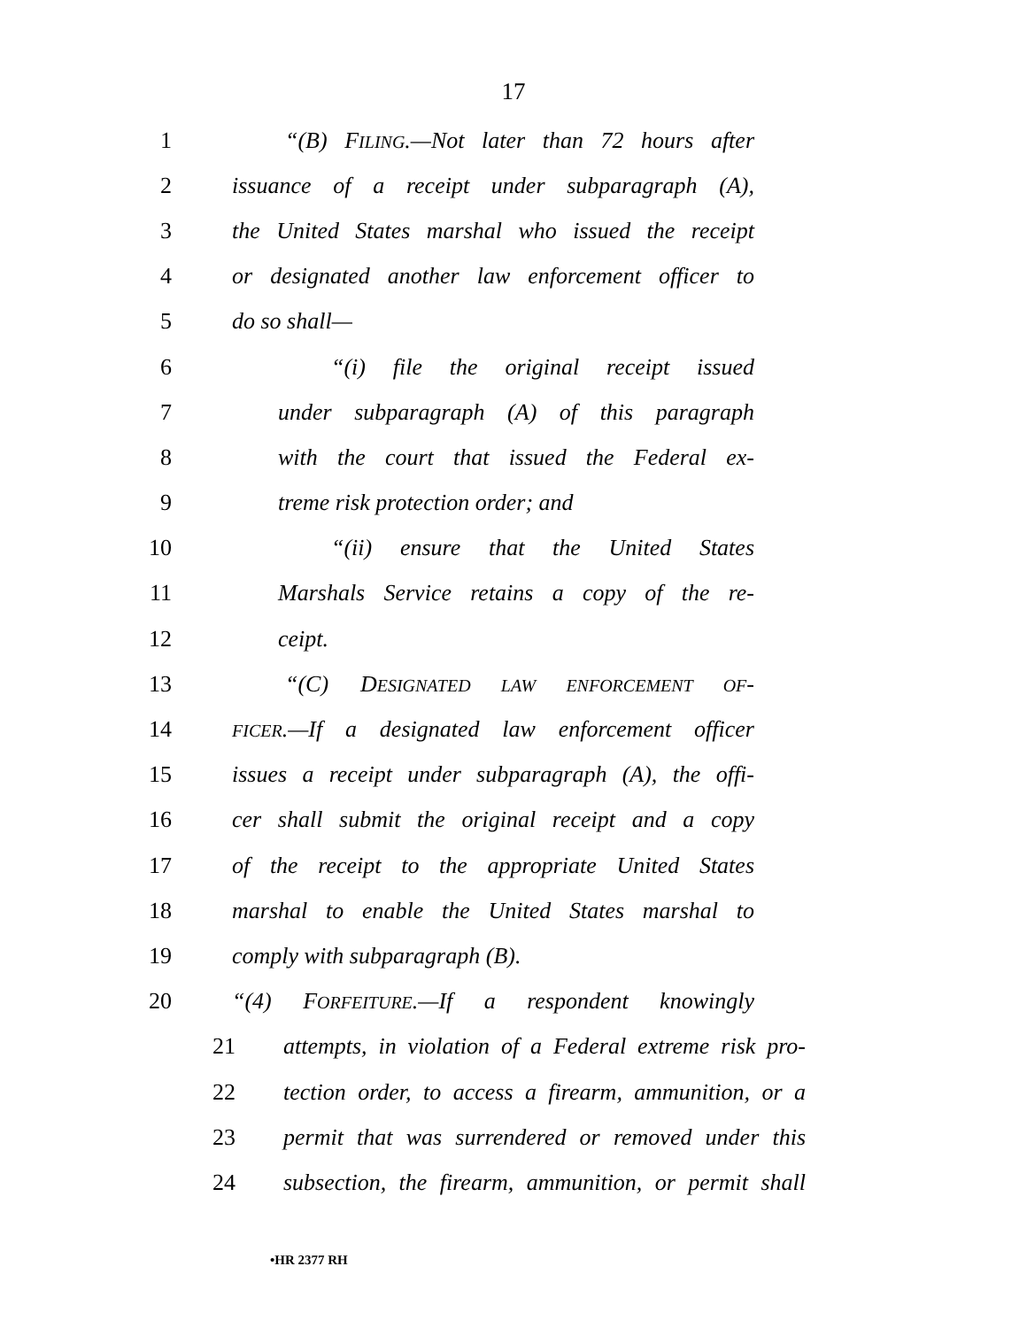17
1 “(B) FILING.—Not later than 72 hours after
2 issuance of a receipt under subparagraph (A),
3 the United States marshal who issued the receipt
4 or designated another law enforcement officer to
5 do so shall—
6 “(i) file the original receipt issued
7 under subparagraph (A) of this paragraph
8 with the court that issued the Federal ex-
9 treme risk protection order; and
10 “(ii) ensure that the United States
11 Marshals Service retains a copy of the re-
12 ceipt.
13 “(C) DESIGNATED LAW ENFORCEMENT OF-
14 FICER.—If a designated law enforcement officer
15 issues a receipt under subparagraph (A), the offi-
16 cer shall submit the original receipt and a copy
17 of the receipt to the appropriate United States
18 marshal to enable the United States marshal to
19 comply with subparagraph (B).
20 “(4) FORFEITURE.—If a respondent knowingly
21 attempts, in violation of a Federal extreme risk pro-
22 tection order, to access a firearm, ammunition, or a
23 permit that was surrendered or removed under this
24 subsection, the firearm, ammunition, or permit shall
•HR 2377 RH